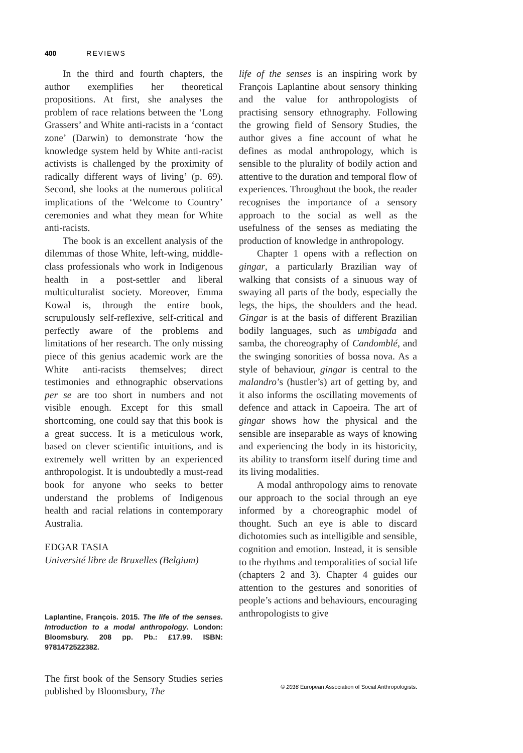400 REVIEWS
In the third and fourth chapters, the author exemplifies her theoretical propositions. At first, she analyses the problem of race relations between the ‘Long Grassers’ and White anti-racists in a ‘contact zone’ (Darwin) to demonstrate ‘how the knowledge system held by White anti-racist activists is challenged by the proximity of radically different ways of living’ (p. 69). Second, she looks at the numerous political implications of the ‘Welcome to Country’ ceremonies and what they mean for White anti-racists.
The book is an excellent analysis of the dilemmas of those White, left-wing, middle-class professionals who work in Indigenous health in a post-settler and liberal multiculturalist society. Moreover, Emma Kowal is, through the entire book, scrupulously self-reflexive, self-critical and perfectly aware of the problems and limitations of her research. The only missing piece of this genius academic work are the White anti-racists themselves; direct testimonies and ethnographic observations per se are too short in numbers and not visible enough. Except for this small shortcoming, one could say that this book is a great success. It is a meticulous work, based on clever scientific intuitions, and is extremely well written by an experienced anthropologist. It is undoubtedly a must-read book for anyone who seeks to better understand the problems of Indigenous health and racial relations in contemporary Australia.
EDGAR TASIA
Université libre de Bruxelles (Belgium)
Laplantine, François. 2015. The life of the senses. Introduction to a modal anthropology. London: Bloomsbury. 208 pp. Pb.: £17.99. ISBN: 9781472522382.
The first book of the Sensory Studies series published by Bloomsbury, The
life of the senses is an inspiring work by François Laplantine about sensory thinking and the value for anthropologists of practising sensory ethnography. Following the growing field of Sensory Studies, the author gives a fine account of what he defines as modal anthropology, which is sensible to the plurality of bodily action and attentive to the duration and temporal flow of experiences. Throughout the book, the reader recognises the importance of a sensory approach to the social as well as the usefulness of the senses as mediating the production of knowledge in anthropology.
Chapter 1 opens with a reflection on gingar, a particularly Brazilian way of walking that consists of a sinuous way of swaying all parts of the body, especially the legs, the hips, the shoulders and the head. Gingar is at the basis of different Brazilian bodily languages, such as umbigada and samba, the choreography of Candomblé, and the swinging sonorities of bossa nova. As a style of behaviour, gingar is central to the malandro’s (hustler’s) art of getting by, and it also informs the oscillating movements of defence and attack in Capoeira. The art of gingar shows how the physical and the sensible are inseparable as ways of knowing and experiencing the body in its historicity, its ability to transform itself during time and its living modalities.
A modal anthropology aims to renovate our approach to the social through an eye informed by a choreographic model of thought. Such an eye is able to discard dichotomies such as intelligible and sensible, cognition and emotion. Instead, it is sensible to the rhythms and temporalities of social life (chapters 2 and 3). Chapter 4 guides our attention to the gestures and sonorities of people’s actions and behaviours, encouraging anthropologists to give
© 2016 European Association of Social Anthropologists.